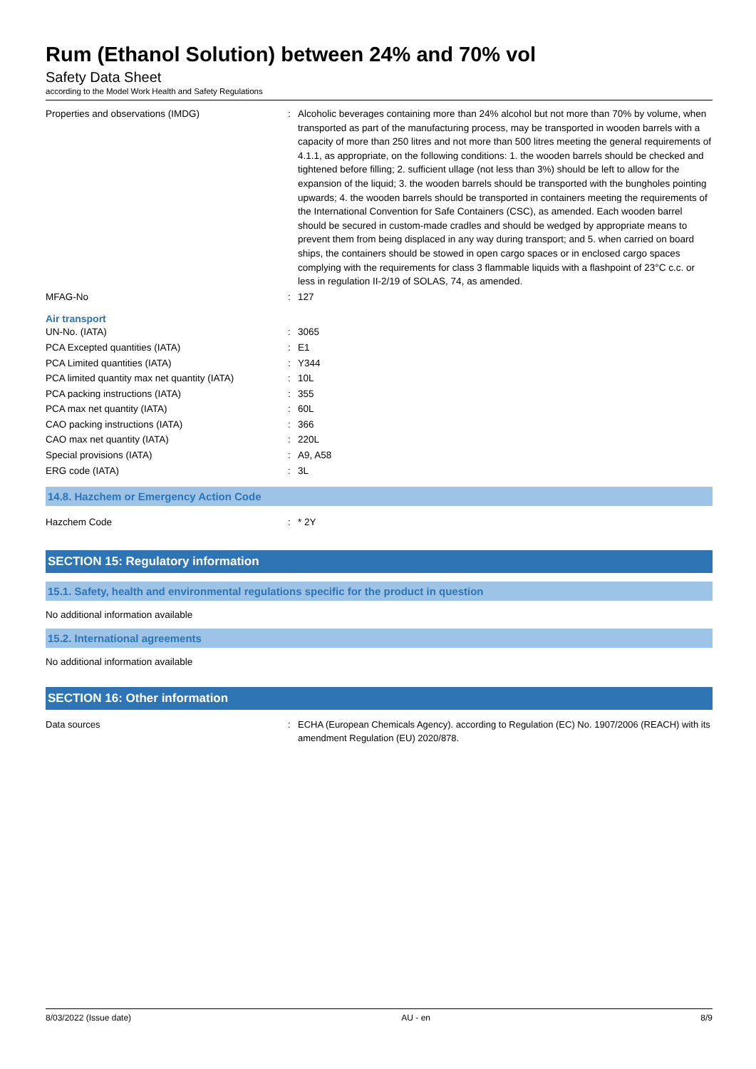Rum (Ethanol Solution) between 24% and 70% vol
Safety Data Sheet
according to the Model Work Health and Safety Regulations
| Properties and observations (IMDG) | : | Alcoholic beverages containing more than 24% alcohol but not more than 70% by volume, when transported as part of the manufacturing process, may be transported in wooden barrels with a capacity of more than 250 litres and not more than 500 litres meeting the general requirements of 4.1.1, as appropriate, on the following conditions: 1. the wooden barrels should be checked and tightened before filling; 2. sufficient ullage (not less than 3%) should be left to allow for the expansion of the liquid; 3. the wooden barrels should be transported with the bungholes pointing upwards; 4. the wooden barrels should be transported in containers meeting the requirements of the International Convention for Safe Containers (CSC), as amended. Each wooden barrel should be secured in custom-made cradles and should be wedged by appropriate means to prevent them from being displaced in any way during transport; and 5. when carried on board ships, the containers should be stowed in open cargo spaces or in enclosed cargo spaces complying with the requirements for class 3 flammable liquids with a flashpoint of 23°C c.c. or less in regulation II-2/19 of SOLAS, 74, as amended. |
| MFAG-No | : | 127 |
Air transport
| UN-No. (IATA) | : | 3065 |
| PCA Excepted quantities (IATA) | : | E1 |
| PCA Limited quantities (IATA) | : | Y344 |
| PCA limited quantity max net quantity (IATA) | : | 10L |
| PCA packing instructions (IATA) | : | 355 |
| PCA max net quantity (IATA) | : | 60L |
| CAO packing instructions (IATA) | : | 366 |
| CAO max net quantity (IATA) | : | 220L |
| Special provisions (IATA) | : | A9, A58 |
| ERG code (IATA) | : | 3L |
14.8. Hazchem or Emergency Action Code
| Hazchem Code | : | * 2Y |
SECTION 15: Regulatory information
15.1. Safety, health and environmental regulations specific for the product in question
No additional information available
15.2. International agreements
No additional information available
SECTION 16: Other information
| Data sources | : | ECHA (European Chemicals Agency). according to Regulation (EC) No. 1907/2006 (REACH) with its amendment Regulation (EU) 2020/878. |
8/03/2022 (Issue date) AU - en 8/9